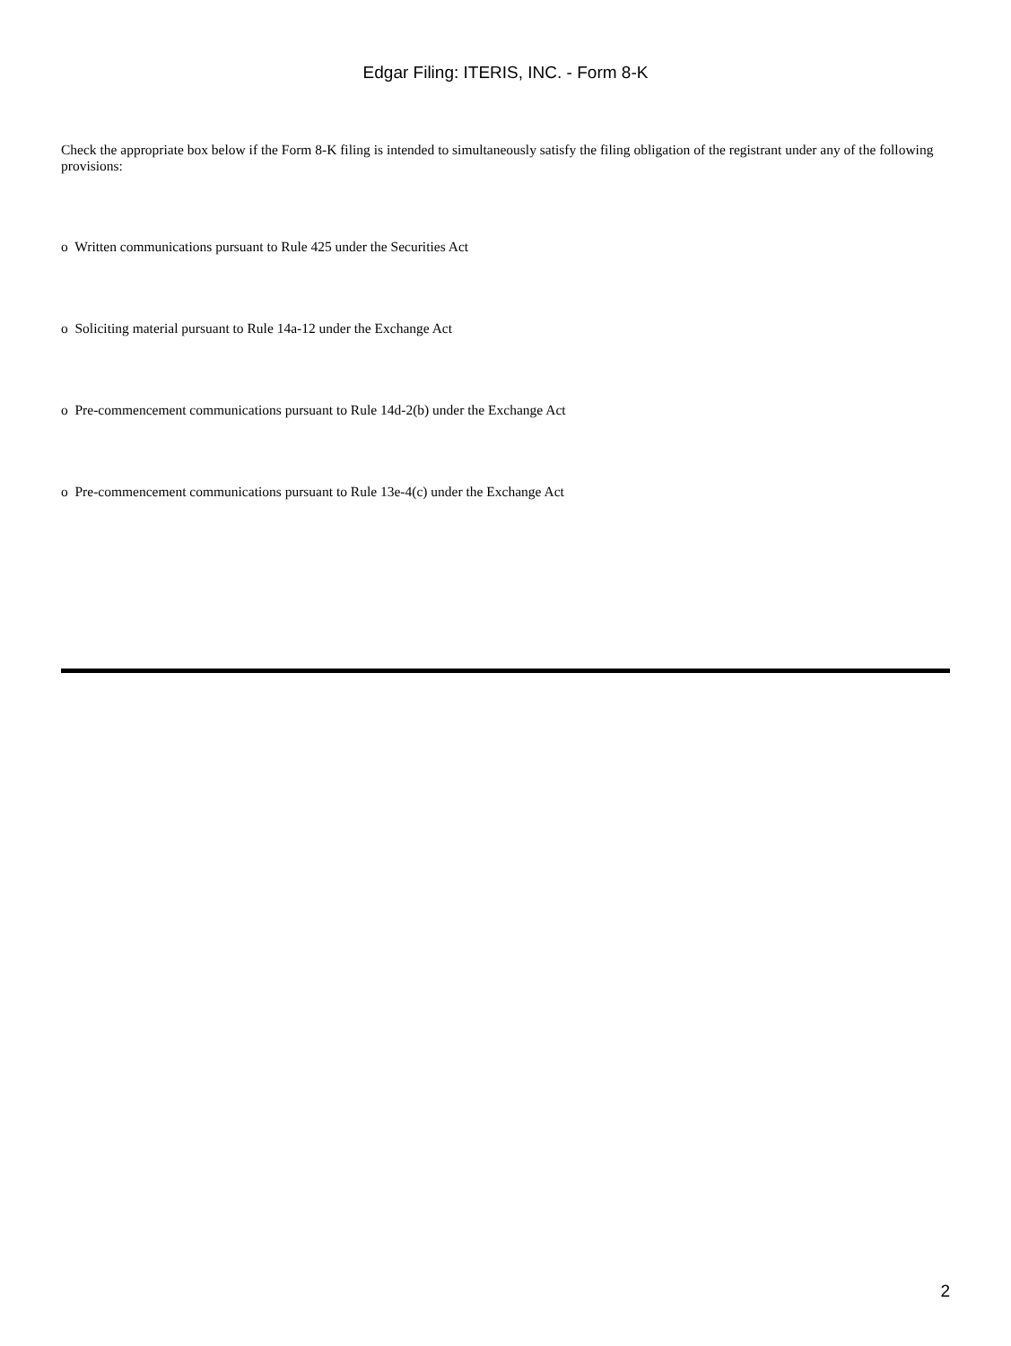Edgar Filing: ITERIS, INC. - Form 8-K
Check the appropriate box below if the Form 8-K filing is intended to simultaneously satisfy the filing obligation of the registrant under any of the following provisions:
o Written communications pursuant to Rule 425 under the Securities Act
o Soliciting material pursuant to Rule 14a-12 under the Exchange Act
o Pre-commencement communications pursuant to Rule 14d-2(b) under the Exchange Act
o Pre-commencement communications pursuant to Rule 13e-4(c) under the Exchange Act
2